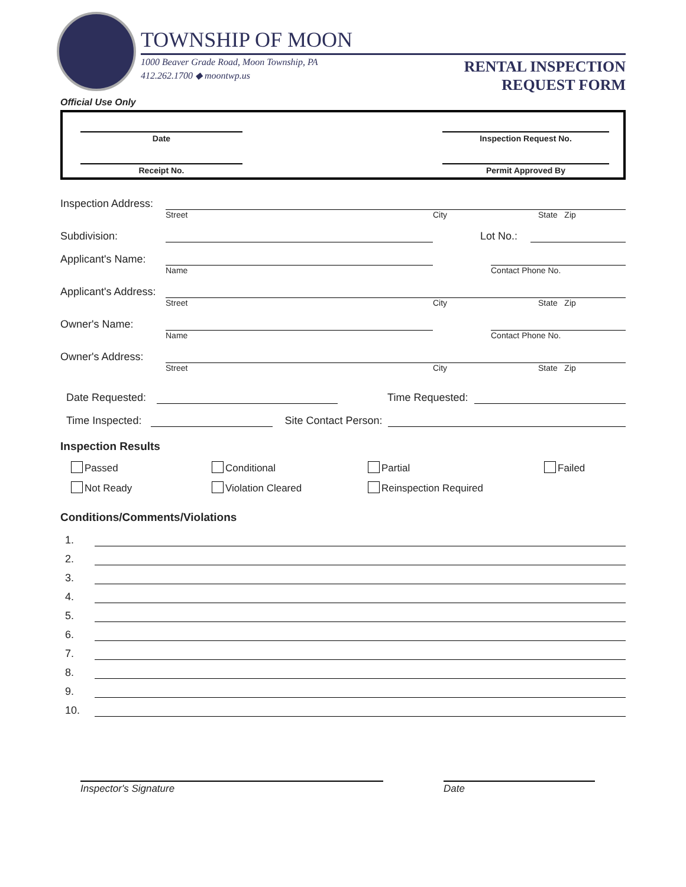TOWNSHIP OF MOON
1000 Beaver Grade Road, Moon Township, PA
412.262.1700 ◆ moontwp.us
RENTAL INSPECTION
REQUEST FORM
Official Use Only
Date
Receipt No.
Inspection Request No.
Permit Approved By
Inspection Address:
Street City State Zip
Subdivision:
Lot No.:
Applicant's Name:
Name Contact Phone No.
Applicant's Address:
Street City State Zip
Owner's Name:
Name Contact Phone No.
Owner's Address:
Street City State Zip
Date Requested:
Time Requested:
Time Inspected:
Site Contact Person:
Inspection Results
Passed Conditional Partial Failed
Not Ready Violation Cleared Reinspection Required
Conditions/Comments/Violations
1.
2.
3.
4.
5.
6.
7.
8.
9.
10.
Inspector's Signature Date